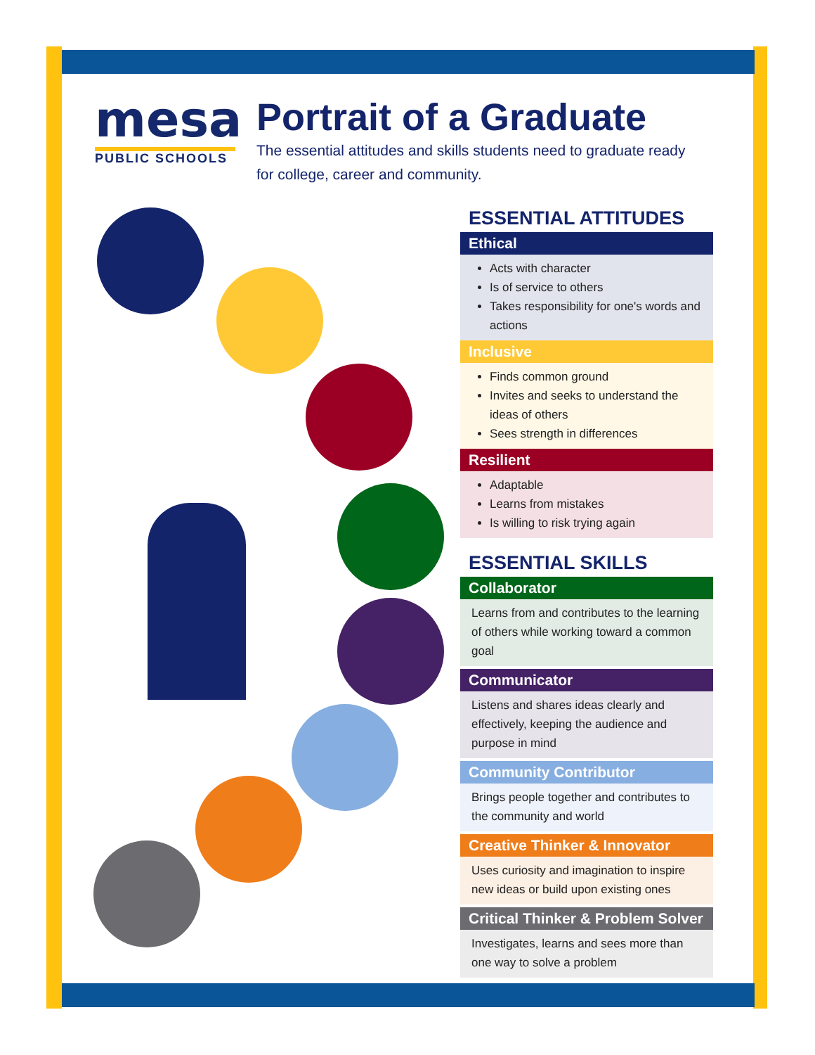mesa
PUBLIC SCHOOLS
Portrait of a Graduate
The essential attitudes and skills students need to graduate ready for college, career and community.
ESSENTIAL ATTITUDES
Ethical
Acts with character
Is of service to others
Takes responsibility for one's words and actions
Inclusive
Finds common ground
Invites and seeks to understand the ideas of others
Sees strength in differences
Resilient
Adaptable
Learns from mistakes
Is willing to risk trying again
ESSENTIAL SKILLS
Collaborator
Learns from and contributes to the learning of others while working toward a common goal
Communicator
Listens and shares ideas clearly and effectively, keeping the audience and purpose in mind
Community Contributor
Brings people together and contributes to the community and world
Creative Thinker & Innovator
Uses curiosity and imagination to inspire new ideas or build upon existing ones
Critical Thinker & Problem Solver
Investigates, learns and sees more than one way to solve a problem